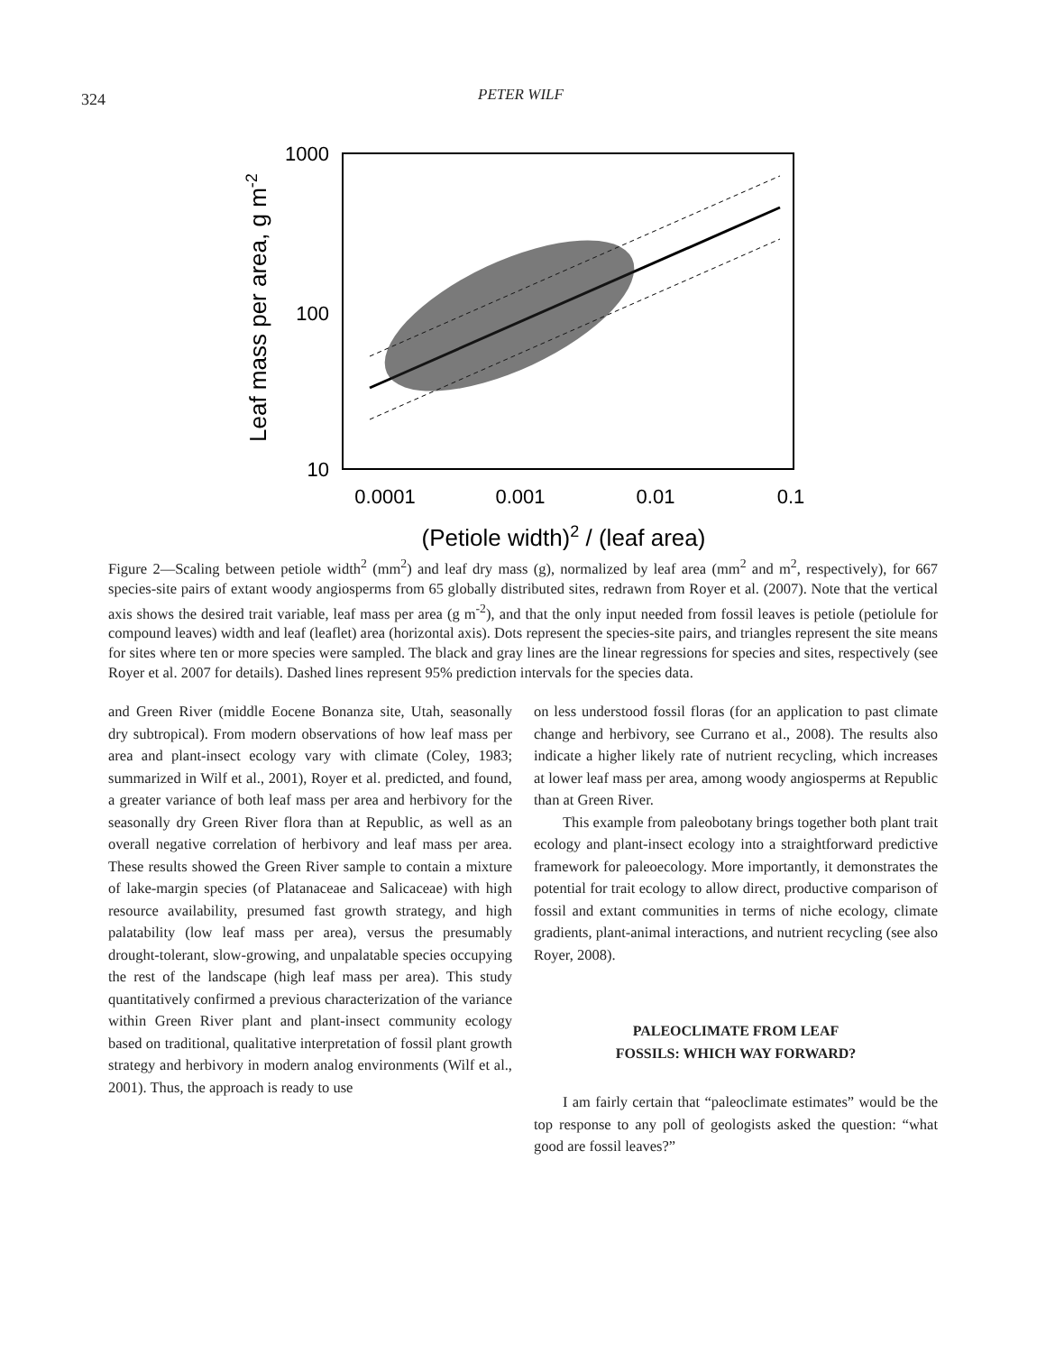324 PETER WILF
Leaf mass per area, g m-2
1000
100
10
0.0001
0.001
0.01
0.1
(Petiole width)2 / (leaf area)
Figure 2—Scaling between petiole width<sup>2</sup> (mm<sup>2</sup>) and leaf dry mass (g), normalized by leaf area (mm<sup>2</sup> and m<sup>2</sup>, respectively), for 667 species-site pairs of extant woody angiosperms from 65 globally distributed sites, redrawn from Royer et al. (2007). Note that the vertical axis shows the desired trait variable, leaf mass per area (g m<sup>-2</sup>), and that the only input needed from fossil leaves is petiole (petiolule for compound leaves) width and leaf (leaflet) area (horizontal axis). Dots represent the species-site pairs, and triangles represent the site means for sites where ten or more species were sampled. The black and gray lines are the linear regressions for species and sites, respectively (see Royer et al. 2007 for details). Dashed lines represent 95% prediction intervals for the species data.
and Green River (middle Eocene Bonanza site, Utah, seasonally dry subtropical). From modern observations of how leaf mass per area and plant-insect ecology vary with climate (Coley, 1983; summarized in Wilf et al., 2001), Royer et al. predicted, and found, a greater variance of both leaf mass per area and herbivory for the seasonally dry Green River flora than at Republic, as well as an overall negative correlation of herbivory and leaf mass per area. These results showed the Green River sample to contain a mixture of lake-margin species (of Platanaceae and Salicaceae) with high resource availability, presumed fast growth strategy, and high palatability (low leaf mass per area), versus the presumably drought-tolerant, slow-growing, and unpalatable species occupying the rest of the landscape (high leaf mass per area). This study quantitatively confirmed a previous characterization of the variance within Green River plant and plant-insect community ecology based on traditional, qualitative interpretation of fossil plant growth strategy and herbivory in modern analog environments (Wilf et al., 2001). Thus, the approach is ready to use
on less understood fossil floras (for an application to past climate change and herbivory, see Currano et al., 2008). The results also indicate a higher likely rate of nutrient recycling, which increases at lower leaf mass per area, among woody angiosperms at Republic than at Green River.
This example from paleobotany brings together both plant trait ecology and plant-insect ecology into a straightforward predictive framework for paleoecology. More importantly, it demonstrates the potential for trait ecology to allow direct, productive comparison of fossil and extant communities in terms of niche ecology, climate gradients, plant-animal interactions, and nutrient recycling (see also Royer, 2008).
PALEOCLIMATE FROM LEAF
FOSSILS: WHICH WAY FORWARD?
I am fairly certain that “paleoclimate estimates” would be the top response to any poll of geologists asked the question: “what good are fossil leaves?”